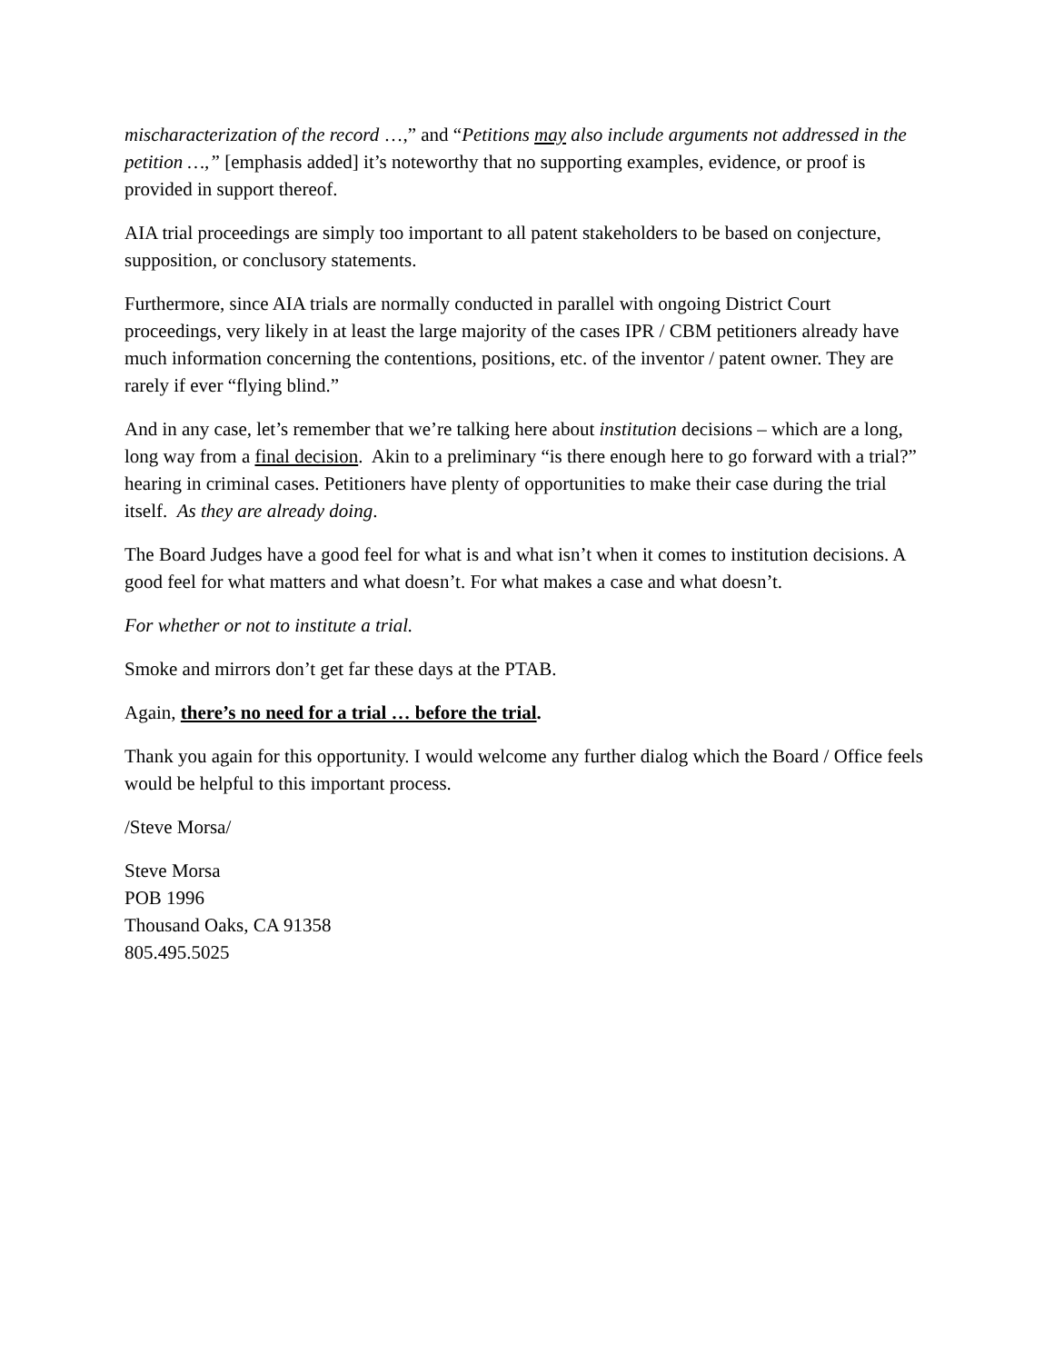mischaracterization of the record …,” and “Petitions may also include arguments not addressed in the petition …,” [emphasis added] it’s noteworthy that no supporting examples, evidence, or proof is provided in support thereof.
AIA trial proceedings are simply too important to all patent stakeholders to be based on conjecture, supposition, or conclusory statements.
Furthermore, since AIA trials are normally conducted in parallel with ongoing District Court proceedings, very likely in at least the large majority of the cases IPR / CBM petitioners already have much information concerning the contentions, positions, etc. of the inventor / patent owner. They are rarely if ever “flying blind.”
And in any case, let’s remember that we’re talking here about institution decisions – which are a long, long way from a final decision. Akin to a preliminary “is there enough here to go forward with a trial?” hearing in criminal cases. Petitioners have plenty of opportunities to make their case during the trial itself. As they are already doing.
The Board Judges have a good feel for what is and what isn’t when it comes to institution decisions. A good feel for what matters and what doesn’t. For what makes a case and what doesn’t.
For whether or not to institute a trial.
Smoke and mirrors don’t get far these days at the PTAB.
Again, there’s no need for a trial … before the trial.
Thank you again for this opportunity. I would welcome any further dialog which the Board / Office feels would be helpful to this important process.
/Steve Morsa/
Steve Morsa
POB 1996
Thousand Oaks, CA 91358
805.495.5025